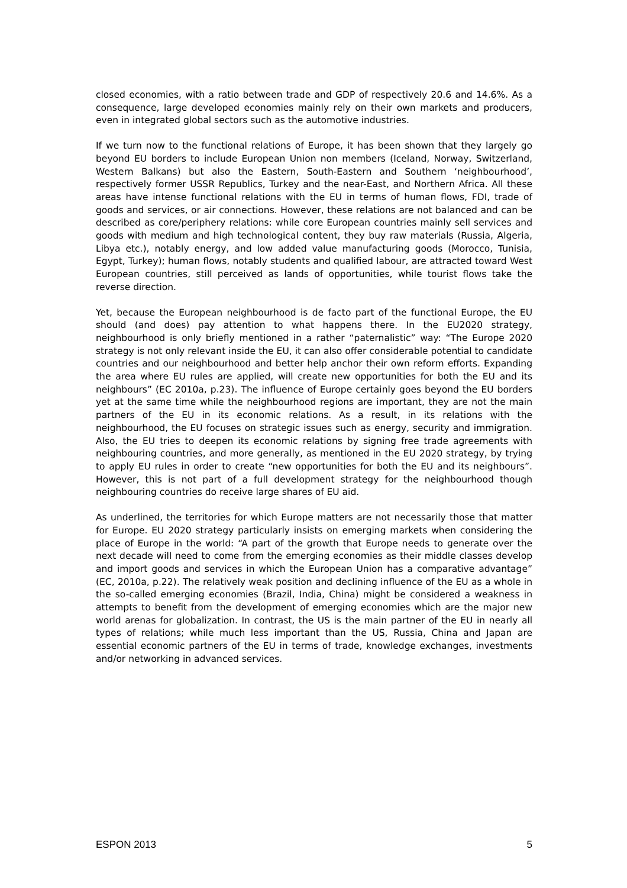closed economies, with a ratio between trade and GDP of respectively 20.6 and 14.6%. As a consequence, large developed economies mainly rely on their own markets and producers, even in integrated global sectors such as the automotive industries.
If we turn now to the functional relations of Europe, it has been shown that they largely go beyond EU borders to include European Union non members (Iceland, Norway, Switzerland, Western Balkans) but also the Eastern, South-Eastern and Southern ‘neighbourhood’, respectively former USSR Republics, Turkey and the near-East, and Northern Africa. All these areas have intense functional relations with the EU in terms of human flows, FDI, trade of goods and services, or air connections. However, these relations are not balanced and can be described as core/periphery relations: while core European countries mainly sell services and goods with medium and high technological content, they buy raw materials (Russia, Algeria, Libya etc.), notably energy, and low added value manufacturing goods (Morocco, Tunisia, Egypt, Turkey); human flows, notably students and qualified labour, are attracted toward West European countries, still perceived as lands of opportunities, while tourist flows take the reverse direction.
Yet, because the European neighbourhood is de facto part of the functional Europe, the EU should (and does) pay attention to what happens there. In the EU2020 strategy, neighbourhood is only briefly mentioned in a rather “paternalistic” way: “The Europe 2020 strategy is not only relevant inside the EU, it can also offer considerable potential to candidate countries and our neighbourhood and better help anchor their own reform efforts. Expanding the area where EU rules are applied, will create new opportunities for both the EU and its neighbours” (EC 2010a, p.23). The influence of Europe certainly goes beyond the EU borders yet at the same time while the neighbourhood regions are important, they are not the main partners of the EU in its economic relations. As a result, in its relations with the neighbourhood, the EU focuses on strategic issues such as energy, security and immigration. Also, the EU tries to deepen its economic relations by signing free trade agreements with neighbouring countries, and more generally, as mentioned in the EU 2020 strategy, by trying to apply EU rules in order to create “new opportunities for both the EU and its neighbours”. However, this is not part of a full development strategy for the neighbourhood though neighbouring countries do receive large shares of EU aid.
As underlined, the territories for which Europe matters are not necessarily those that matter for Europe. EU 2020 strategy particularly insists on emerging markets when considering the place of Europe in the world: “A part of the growth that Europe needs to generate over the next decade will need to come from the emerging economies as their middle classes develop and import goods and services in which the European Union has a comparative advantage” (EC, 2010a, p.22). The relatively weak position and declining influence of the EU as a whole in the so-called emerging economies (Brazil, India, China) might be considered a weakness in attempts to benefit from the development of emerging economies which are the major new world arenas for globalization. In contrast, the US is the main partner of the EU in nearly all types of relations; while much less important than the US, Russia, China and Japan are essential economic partners of the EU in terms of trade, knowledge exchanges, investments and/or networking in advanced services.
ESPON 2013 5